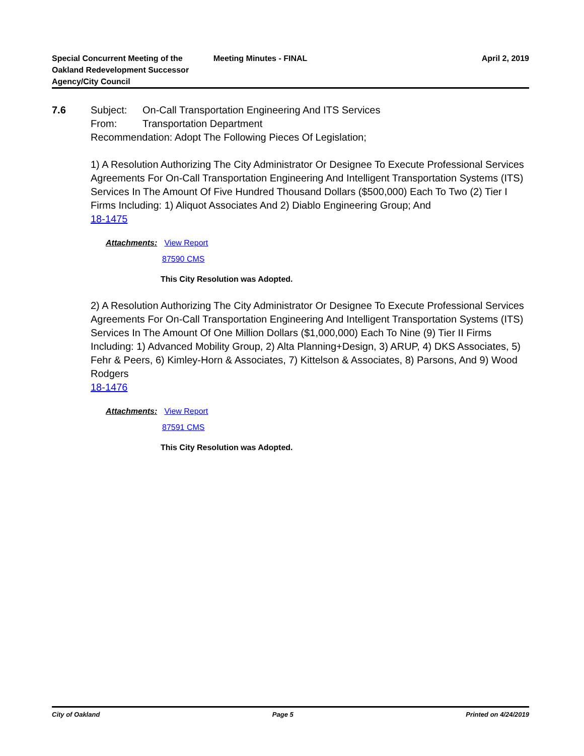Special Concurrent Meeting of the
Oakland Redevelopment Successor
Agency/City Council
Meeting Minutes - FINAL April 2, 2019
7.6
Subject: On-Call Transportation Engineering And ITS Services
From: Transportation Department
Recommendation: Adopt The Following Pieces Of Legislation;
1) A Resolution Authorizing The City Administrator Or Designee To Execute Professional Services Agreements For On-Call Transportation Engineering And Intelligent Transportation Systems (ITS) Services In The Amount Of Five Hundred Thousand Dollars ($500,000) Each To Two (2) Tier I Firms Including: 1) Aliquot Associates And 2) Diablo Engineering Group; And
18-1475
Attachments: View Report
87590 CMS
This City Resolution was Adopted.
2) A Resolution Authorizing The City Administrator Or Designee To Execute Professional Services Agreements For On-Call Transportation Engineering And Intelligent Transportation Systems (ITS) Services In The Amount Of One Million Dollars ($1,000,000) Each To Nine (9) Tier II Firms Including: 1) Advanced Mobility Group, 2) Alta Planning+Design, 3) ARUP, 4) DKS Associates, 5) Fehr & Peers, 6) Kimley-Horn & Associates, 7) Kittelson & Associates, 8) Parsons, And 9) Wood Rodgers
18-1476
Attachments: View Report
87591 CMS
This City Resolution was Adopted.
City of Oakland Page 5 Printed on 4/24/2019